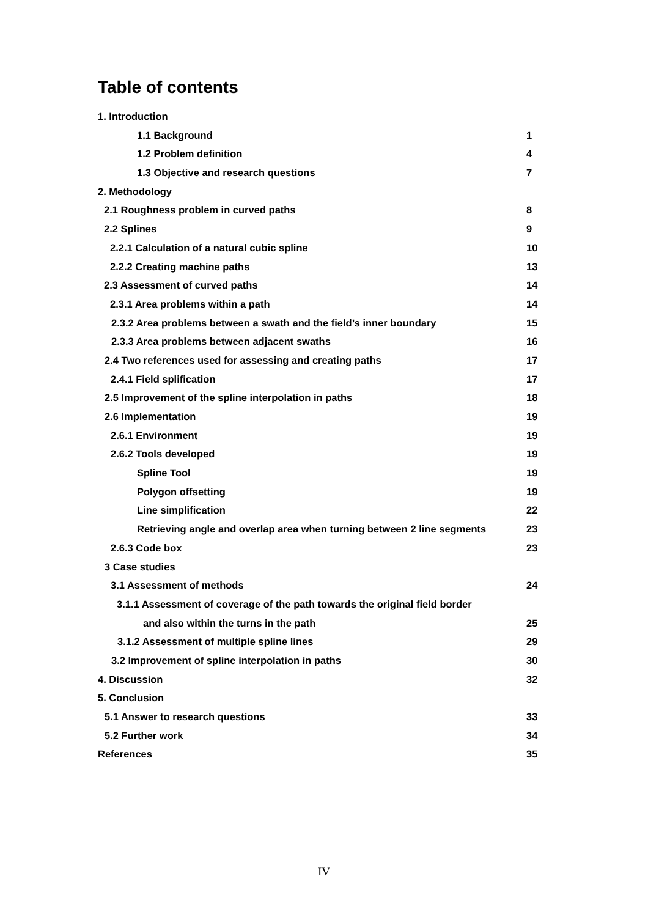Table of contents
1. Introduction
1.1 Background 1
1.2 Problem definition 4
1.3 Objective and research questions 7
2. Methodology
2.1 Roughness problem in curved paths 8
2.2 Splines 9
2.2.1 Calculation of a natural cubic spline 10
2.2.2 Creating machine paths 13
2.3 Assessment of curved paths 14
2.3.1 Area problems within a path 14
2.3.2 Area problems between a swath and the field’s inner boundary 15
2.3.3 Area problems between adjacent swaths 16
2.4 Two references used for assessing and creating paths 17
2.4.1 Field splification 17
2.5 Improvement of the spline interpolation in paths 18
2.6 Implementation 19
2.6.1 Environment 19
2.6.2 Tools developed 19
Spline Tool 19
Polygon offsetting 19
Line simplification 22
Retrieving angle and overlap area when turning between 2 line segments 23
2.6.3 Code box 23
3 Case studies
3.1 Assessment of methods 24
3.1.1 Assessment of coverage of the path towards the original field border
and also within the turns in the path 25
3.1.2 Assessment of multiple spline lines 29
3.2 Improvement of spline interpolation in paths 30
4. Discussion 32
5. Conclusion
5.1 Answer to research questions 33
5.2 Further work 34
References 35
IV